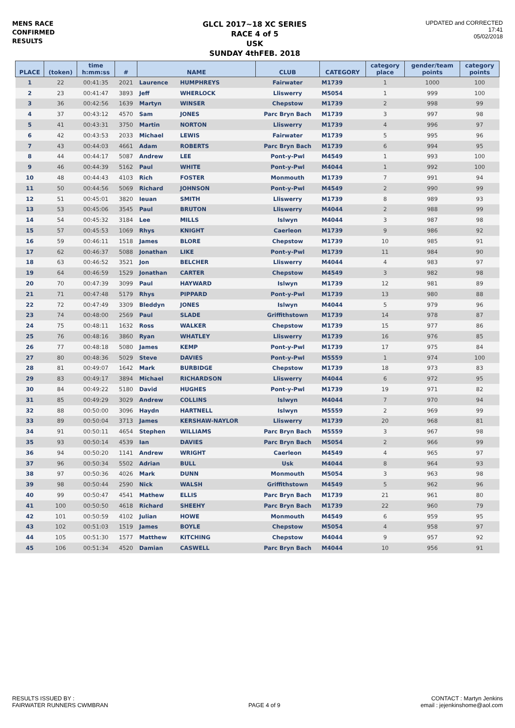MENS RACE
CONFIRMED
RESULTS
GLCL 2017~18 XC SERIES
RACE 4 of 5
USK
SUNDAY 4thFEB. 2018
UPDATED and CORRECTED
17:41
05/02/2018
| PLACE | (token) | time h:mm:ss | # | NAME | | CLUB | CATEGORY | category place | gender/team points | category points |
| --- | --- | --- | --- | --- | --- | --- | --- | --- | --- | --- |
| 1 | 22 | 00:41:35 | 2021 | Laurence | HUMPHREYS | Fairwater | M1739 | 1 | 1000 | 100 |
| 2 | 23 | 00:41:47 | 3893 | Jeff | WHERLOCK | Lliswerry | M5054 | 1 | 999 | 100 |
| 3 | 36 | 00:42:56 | 1639 | Martyn | WINSER | Chepstow | M1739 | 2 | 998 | 99 |
| 4 | 37 | 00:43:12 | 4570 | Sam | JONES | Parc Bryn Bach | M1739 | 3 | 997 | 98 |
| 5 | 41 | 00:43:31 | 3750 | Martin | NORTON | Lliswerry | M1739 | 4 | 996 | 97 |
| 6 | 42 | 00:43:53 | 2033 | Michael | LEWIS | Fairwater | M1739 | 5 | 995 | 96 |
| 7 | 43 | 00:44:03 | 4661 | Adam | ROBERTS | Parc Bryn Bach | M1739 | 6 | 994 | 95 |
| 8 | 44 | 00:44:17 | 5087 | Andrew | LEE | Pont-y-Pwl | M4549 | 1 | 993 | 100 |
| 9 | 46 | 00:44:39 | 5162 | Paul | WHITE | Pont-y-Pwl | M4044 | 1 | 992 | 100 |
| 10 | 48 | 00:44:43 | 4103 | Rich | FOSTER | Monmouth | M1739 | 7 | 991 | 94 |
| 11 | 50 | 00:44:56 | 5069 | Richard | JOHNSON | Pont-y-Pwl | M4549 | 2 | 990 | 99 |
| 12 | 51 | 00:45:01 | 3820 | Ieuan | SMITH | Lliswerry | M1739 | 8 | 989 | 93 |
| 13 | 53 | 00:45:06 | 3545 | Paul | BRUTON | Lliswerry | M4044 | 2 | 988 | 99 |
| 14 | 54 | 00:45:32 | 3184 | Lee | MILLS | Islwyn | M4044 | 3 | 987 | 98 |
| 15 | 57 | 00:45:53 | 1069 | Rhys | KNIGHT | Caerleon | M1739 | 9 | 986 | 92 |
| 16 | 59 | 00:46:11 | 1518 | James | BLORE | Chepstow | M1739 | 10 | 985 | 91 |
| 17 | 62 | 00:46:37 | 5088 | Jonathan | LIKE | Pont-y-Pwl | M1739 | 11 | 984 | 90 |
| 18 | 63 | 00:46:52 | 3521 | Jon | BELCHER | Lliswerry | M4044 | 4 | 983 | 97 |
| 19 | 64 | 00:46:59 | 1529 | Jonathan | CARTER | Chepstow | M4549 | 3 | 982 | 98 |
| 20 | 70 | 00:47:39 | 3099 | Paul | HAYWARD | Islwyn | M1739 | 12 | 981 | 89 |
| 21 | 71 | 00:47:48 | 5179 | Rhys | PIPPARD | Pont-y-Pwl | M1739 | 13 | 980 | 88 |
| 22 | 72 | 00:47:49 | 3309 | Bleddyn | JONES | Islwyn | M4044 | 5 | 979 | 96 |
| 23 | 74 | 00:48:00 | 2569 | Paul | SLADE | Griffithstown | M1739 | 14 | 978 | 87 |
| 24 | 75 | 00:48:11 | 1632 | Ross | WALKER | Chepstow | M1739 | 15 | 977 | 86 |
| 25 | 76 | 00:48:16 | 3860 | Ryan | WHATLEY | Lliswerry | M1739 | 16 | 976 | 85 |
| 26 | 77 | 00:48:18 | 5080 | James | KEMP | Pont-y-Pwl | M1739 | 17 | 975 | 84 |
| 27 | 80 | 00:48:36 | 5029 | Steve | DAVIES | Pont-y-Pwl | M5559 | 1 | 974 | 100 |
| 28 | 81 | 00:49:07 | 1642 | Mark | BURBIDGE | Chepstow | M1739 | 18 | 973 | 83 |
| 29 | 83 | 00:49:17 | 3894 | Michael | RICHARDSON | Lliswerry | M4044 | 6 | 972 | 95 |
| 30 | 84 | 00:49:22 | 5180 | David | HUGHES | Pont-y-Pwl | M1739 | 19 | 971 | 82 |
| 31 | 85 | 00:49:29 | 3029 | Andrew | COLLINS | Islwyn | M4044 | 7 | 970 | 94 |
| 32 | 88 | 00:50:00 | 3096 | Haydn | HARTNELL | Islwyn | M5559 | 2 | 969 | 99 |
| 33 | 89 | 00:50:04 | 3713 | James | KERSHAW-NAYLOR | Lliswerry | M1739 | 20 | 968 | 81 |
| 34 | 91 | 00:50:11 | 4654 | Stephen | WILLIAMS | Parc Bryn Bach | M5559 | 3 | 967 | 98 |
| 35 | 93 | 00:50:14 | 4539 | Ian | DAVIES | Parc Bryn Bach | M5054 | 2 | 966 | 99 |
| 36 | 94 | 00:50:20 | 1141 | Andrew | WRIGHT | Caerleon | M4549 | 4 | 965 | 97 |
| 37 | 96 | 00:50:34 | 5502 | Adrian | BULL | Usk | M4044 | 8 | 964 | 93 |
| 38 | 97 | 00:50:36 | 4026 | Mark | DUNN | Monmouth | M5054 | 3 | 963 | 98 |
| 39 | 98 | 00:50:44 | 2590 | Nick | WALSH | Griffithstown | M4549 | 5 | 962 | 96 |
| 40 | 99 | 00:50:47 | 4541 | Mathew | ELLIS | Parc Bryn Bach | M1739 | 21 | 961 | 80 |
| 41 | 100 | 00:50:50 | 4618 | Richard | SHEEHY | Parc Bryn Bach | M1739 | 22 | 960 | 79 |
| 42 | 101 | 00:50:59 | 4102 | Julian | HOWE | Monmouth | M4549 | 6 | 959 | 95 |
| 43 | 102 | 00:51:03 | 1519 | James | BOYLE | Chepstow | M5054 | 4 | 958 | 97 |
| 44 | 105 | 00:51:30 | 1577 | Matthew | KITCHING | Chepstow | M4044 | 9 | 957 | 92 |
| 45 | 106 | 00:51:34 | 4520 | Damian | CASWELL | Parc Bryn Bach | M4044 | 10 | 956 | 91 |
RESULTS ISSUED BY :
FAIRWATER RUNNERS CWMBRAN
PAGE 4 of 9
CONTACT : Martyn Jenkins
email : jejenkinshome@aol.com